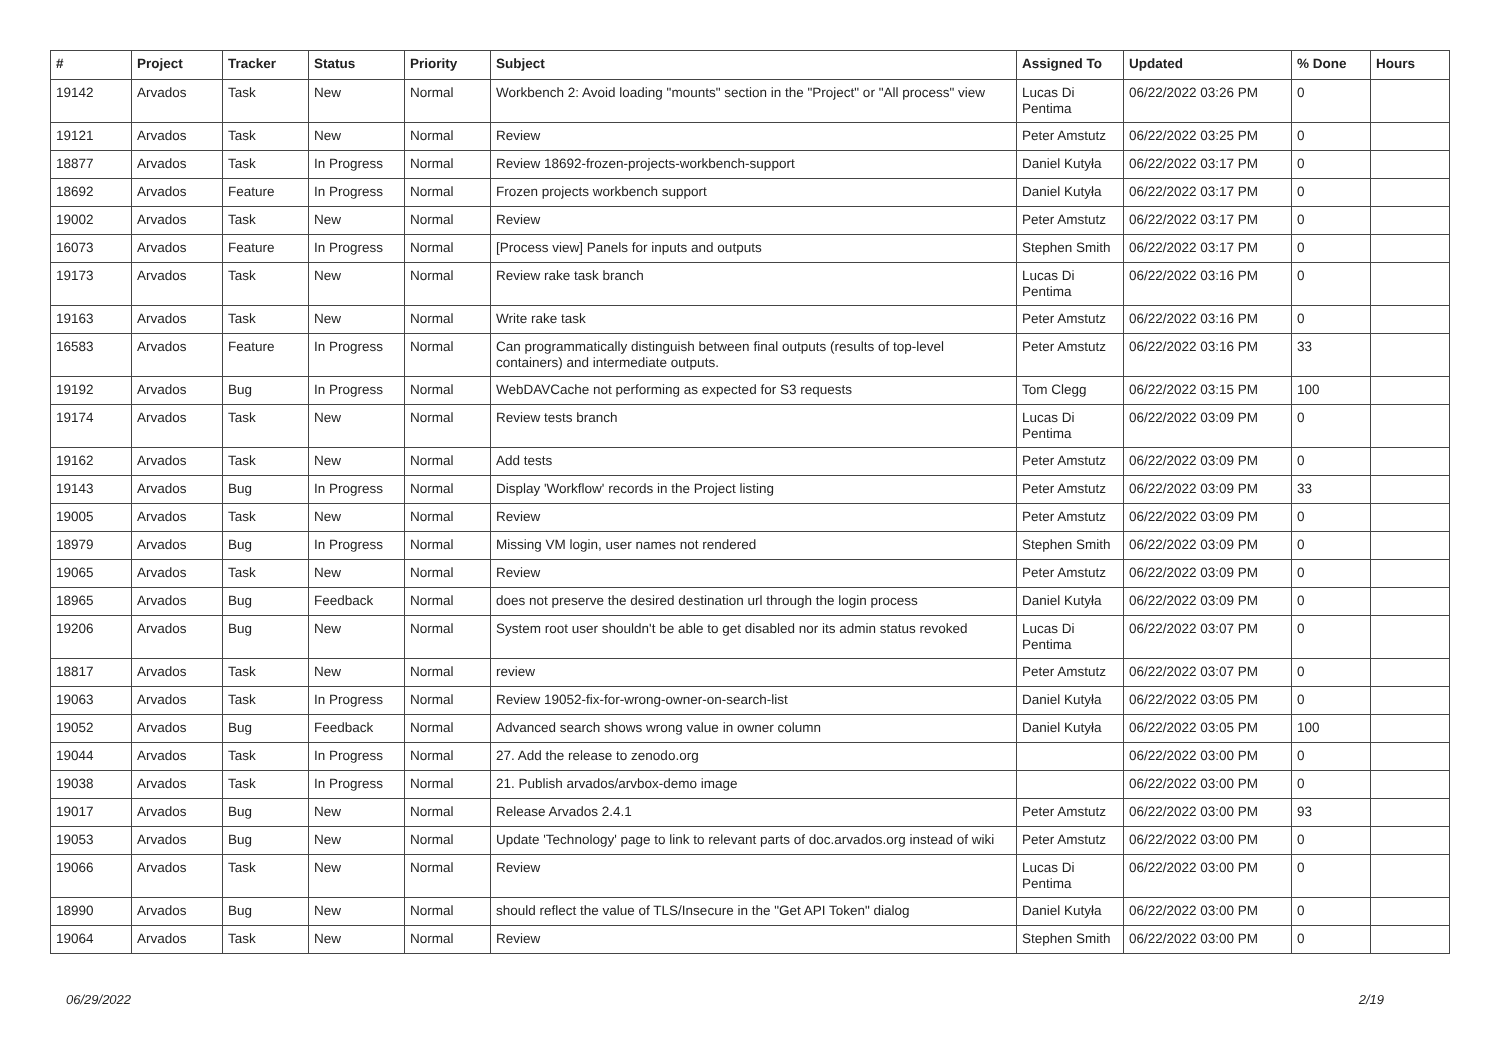| # | Project | Tracker | Status | Priority | Subject | Assigned To | Updated | % Done | Hours |
| --- | --- | --- | --- | --- | --- | --- | --- | --- | --- |
| 19142 | Arvados | Task | New | Normal | Workbench 2: Avoid loading "mounts" section in the "Project" or "All process" view | Lucas Di Pentima | 06/22/2022 03:26 PM | 0 | |
| 19121 | Arvados | Task | New | Normal | Review | Peter Amstutz | 06/22/2022 03:25 PM | 0 | |
| 18877 | Arvados | Task | In Progress | Normal | Review 18692-frozen-projects-workbench-support | Daniel Kutyła | 06/22/2022 03:17 PM | 0 | |
| 18692 | Arvados | Feature | In Progress | Normal | Frozen projects workbench support | Daniel Kutyła | 06/22/2022 03:17 PM | 0 | |
| 19002 | Arvados | Task | New | Normal | Review | Peter Amstutz | 06/22/2022 03:17 PM | 0 | |
| 16073 | Arvados | Feature | In Progress | Normal | [Process view] Panels for inputs and outputs | Stephen Smith | 06/22/2022 03:17 PM | 0 | |
| 19173 | Arvados | Task | New | Normal | Review rake task branch | Lucas Di Pentima | 06/22/2022 03:16 PM | 0 | |
| 19163 | Arvados | Task | New | Normal | Write rake task | Peter Amstutz | 06/22/2022 03:16 PM | 0 | |
| 16583 | Arvados | Feature | In Progress | Normal | Can programmatically distinguish between final outputs (results of top-level containers) and intermediate outputs. | Peter Amstutz | 06/22/2022 03:16 PM | 33 | |
| 19192 | Arvados | Bug | In Progress | Normal | WebDAVCache not performing as expected for S3 requests | Tom Clegg | 06/22/2022 03:15 PM | 100 | |
| 19174 | Arvados | Task | New | Normal | Review tests branch | Lucas Di Pentima | 06/22/2022 03:09 PM | 0 | |
| 19162 | Arvados | Task | New | Normal | Add tests | Peter Amstutz | 06/22/2022 03:09 PM | 0 | |
| 19143 | Arvados | Bug | In Progress | Normal | Display 'Workflow' records in the Project listing | Peter Amstutz | 06/22/2022 03:09 PM | 33 | |
| 19005 | Arvados | Task | New | Normal | Review | Peter Amstutz | 06/22/2022 03:09 PM | 0 | |
| 18979 | Arvados | Bug | In Progress | Normal | Missing VM login, user names not rendered | Stephen Smith | 06/22/2022 03:09 PM | 0 | |
| 19065 | Arvados | Task | New | Normal | Review | Peter Amstutz | 06/22/2022 03:09 PM | 0 | |
| 18965 | Arvados | Bug | Feedback | Normal | does not preserve the desired destination url through the login process | Daniel Kutyła | 06/22/2022 03:09 PM | 0 | |
| 19206 | Arvados | Bug | New | Normal | System root user shouldn't be able to get disabled nor its admin status revoked | Lucas Di Pentima | 06/22/2022 03:07 PM | 0 | |
| 18817 | Arvados | Task | New | Normal | review | Peter Amstutz | 06/22/2022 03:07 PM | 0 | |
| 19063 | Arvados | Task | In Progress | Normal | Review 19052-fix-for-wrong-owner-on-search-list | Daniel Kutyła | 06/22/2022 03:05 PM | 0 | |
| 19052 | Arvados | Bug | Feedback | Normal | Advanced search shows wrong value in owner column | Daniel Kutyła | 06/22/2022 03:05 PM | 100 | |
| 19044 | Arvados | Task | In Progress | Normal | 27. Add the release to zenodo.org | | 06/22/2022 03:00 PM | 0 | |
| 19038 | Arvados | Task | In Progress | Normal | 21. Publish arvados/arvbox-demo image | | 06/22/2022 03:00 PM | 0 | |
| 19017 | Arvados | Bug | New | Normal | Release Arvados 2.4.1 | Peter Amstutz | 06/22/2022 03:00 PM | 93 | |
| 19053 | Arvados | Bug | New | Normal | Update 'Technology' page to link to relevant parts of doc.arvados.org instead of wiki | Peter Amstutz | 06/22/2022 03:00 PM | 0 | |
| 19066 | Arvados | Task | New | Normal | Review | Lucas Di Pentima | 06/22/2022 03:00 PM | 0 | |
| 18990 | Arvados | Bug | New | Normal | should reflect the value of TLS/Insecure in the "Get API Token" dialog | Daniel Kutyła | 06/22/2022 03:00 PM | 0 | |
| 19064 | Arvados | Task | New | Normal | Review | Stephen Smith | 06/22/2022 03:00 PM | 0 | |
06/29/2022 2/19